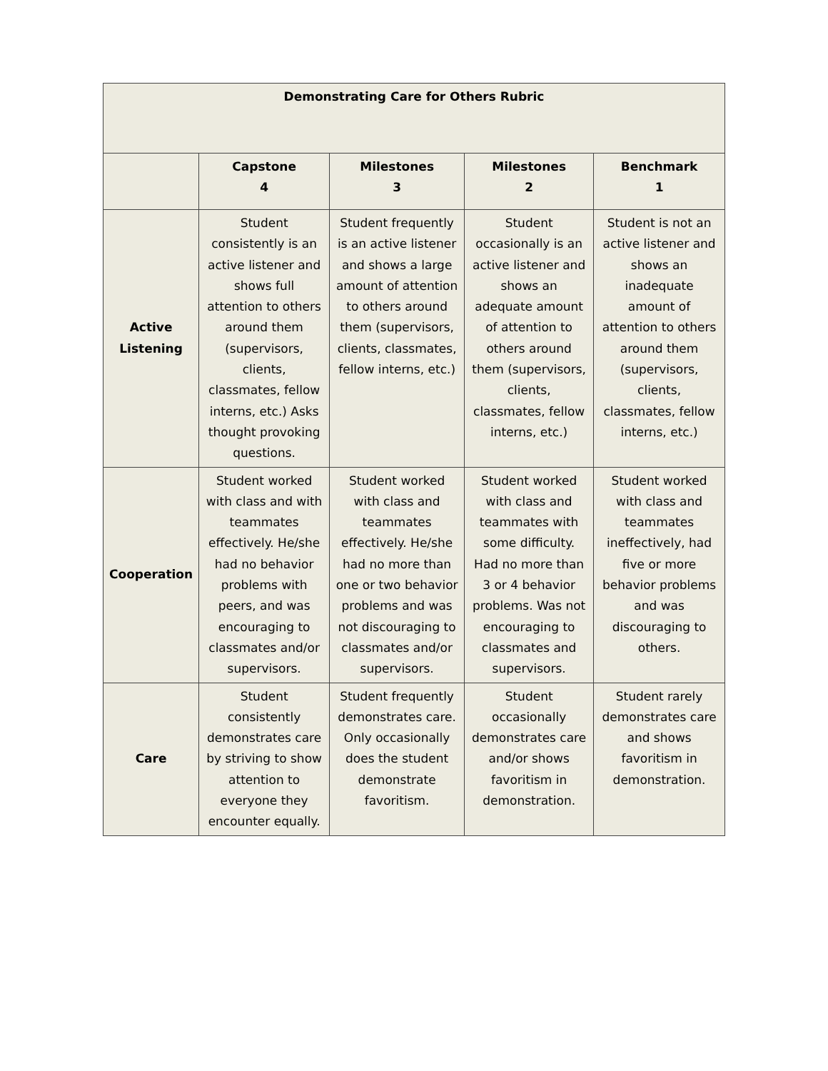| Demonstrating Care for Others Rubric | | | | |
| --- | --- | --- | --- | --- |
| | Capstone 4 | Milestones 3 | Milestones 2 | Benchmark 1 |
| Active Listening | Student consistently is an active listener and shows full attention to others around them (supervisors, clients, classmates, fellow interns, etc.) Asks thought provoking questions. | Student frequently is an active listener and shows a large amount of attention to others around them (supervisors, clients, classmates, fellow interns, etc.) | Student occasionally is an active listener and shows an adequate amount of attention to others around them (supervisors, clients, classmates, fellow interns, etc.) | Student is not an active listener and shows an inadequate amount of attention to others around them (supervisors, clients, classmates, fellow interns, etc.) |
| Cooperation | Student worked with class and with teammates effectively. He/she had no behavior problems with peers, and was encouraging to classmates and/or supervisors. | Student worked with class and teammates effectively. He/she had no more than one or two behavior problems and was not discouraging to classmates and/or supervisors. | Student worked with class and teammates with some difficulty. Had no more than 3 or 4 behavior problems. Was not encouraging to classmates and supervisors. | Student worked with class and teammates ineffectively, had five or more behavior problems and was discouraging to others. |
| Care | Student consistently demonstrates care by striving to show attention to everyone they encounter equally. | Student frequently demonstrates care. Only occasionally does the student demonstrate favoritism. | Student occasionally demonstrates care and/or shows favoritism in demonstration. | Student rarely demonstrates care and shows favoritism in demonstration. |